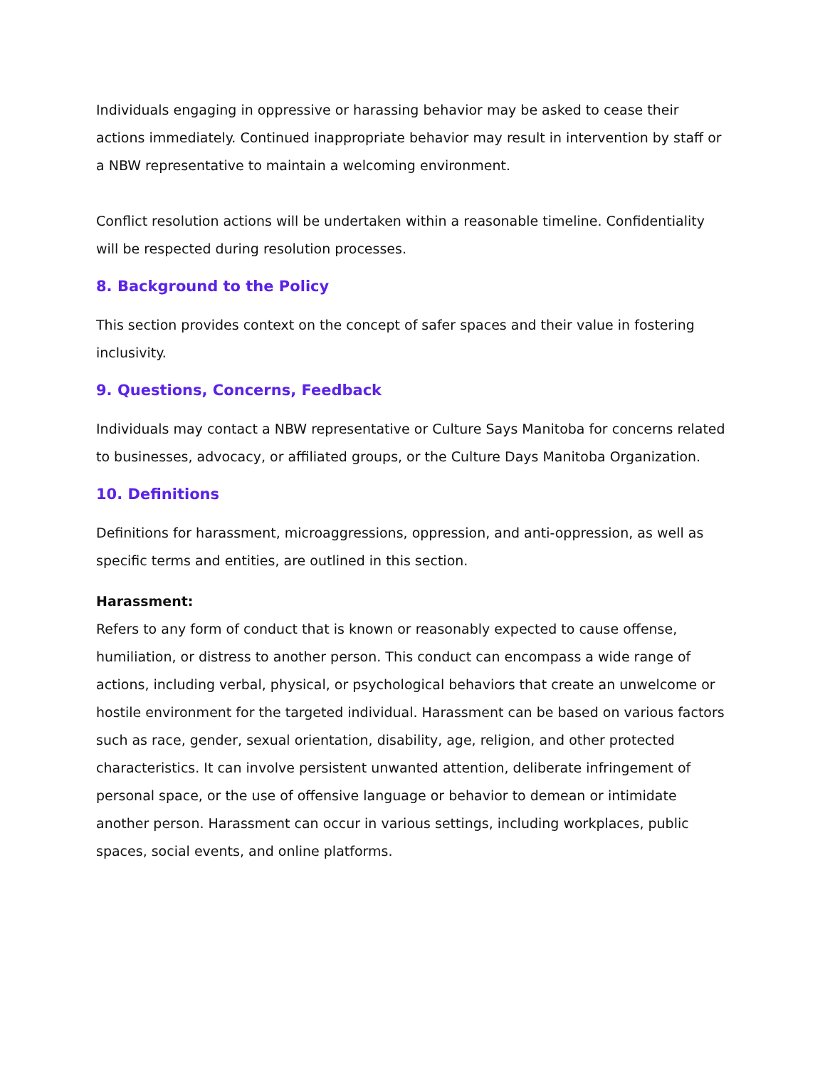Individuals engaging in oppressive or harassing behavior may be asked to cease their actions immediately. Continued inappropriate behavior may result in intervention by staff or a NBW representative to maintain a welcoming environment.
Conflict resolution actions will be undertaken within a reasonable timeline. Confidentiality will be respected during resolution processes.
8. Background to the Policy
This section provides context on the concept of safer spaces and their value in fostering inclusivity.
9. Questions, Concerns, Feedback
Individuals may contact a NBW representative or Culture Says Manitoba for concerns related to businesses, advocacy, or affiliated groups, or the Culture Days Manitoba Organization.
10. Definitions
Definitions for harassment, microaggressions, oppression, and anti-oppression, as well as specific terms and entities, are outlined in this section.
Harassment:
Refers to any form of conduct that is known or reasonably expected to cause offense, humiliation, or distress to another person. This conduct can encompass a wide range of actions, including verbal, physical, or psychological behaviors that create an unwelcome or hostile environment for the targeted individual. Harassment can be based on various factors such as race, gender, sexual orientation, disability, age, religion, and other protected characteristics. It can involve persistent unwanted attention, deliberate infringement of personal space, or the use of offensive language or behavior to demean or intimidate another person. Harassment can occur in various settings, including workplaces, public spaces, social events, and online platforms.